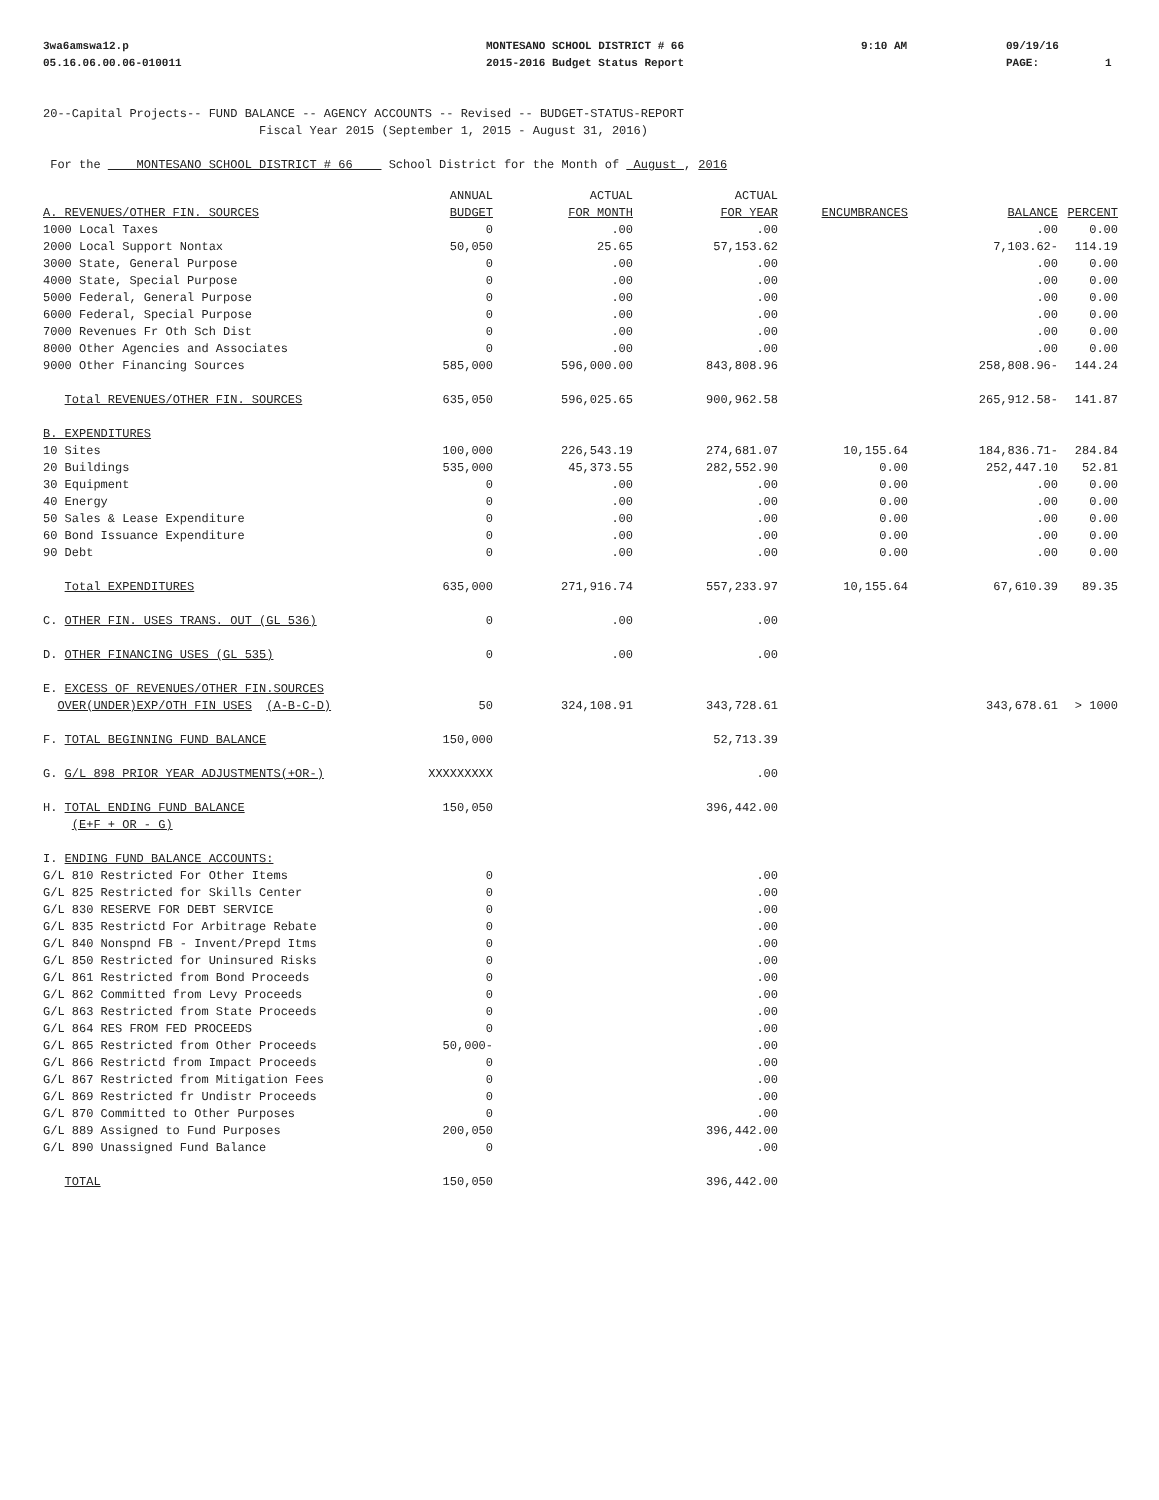3wa6amswa12.p 05.16.06.00.06-010011
MONTESANO SCHOOL DISTRICT # 66 2015-2016 Budget Status Report
9:10 AM
09/19/16 PAGE: 1
20--Capital Projects-- FUND BALANCE -- AGENCY ACCOUNTS -- Revised -- BUDGET-STATUS-REPORT Fiscal Year 2015 (September 1, 2015 - August 31, 2016)
For the MONTESANO SCHOOL DISTRICT # 66 School District for the Month of August , 2016
| A. REVENUES/OTHER FIN. SOURCES | ANNUAL BUDGET | ACTUAL FOR MONTH | ACTUAL FOR YEAR | ENCUMBRANCES | BALANCE | PERCENT |
| --- | --- | --- | --- | --- | --- | --- |
| 1000 Local Taxes | 0 | .00 | .00 | | .00 | 0.00 |
| 2000 Local Support Nontax | 50,050 | 25.65 | 57,153.62 | | 7,103.62- | 114.19 |
| 3000 State, General Purpose | 0 | .00 | .00 | | .00 | 0.00 |
| 4000 State, Special Purpose | 0 | .00 | .00 | | .00 | 0.00 |
| 5000 Federal, General Purpose | 0 | .00 | .00 | | .00 | 0.00 |
| 6000 Federal, Special Purpose | 0 | .00 | .00 | | .00 | 0.00 |
| 7000 Revenues Fr Oth Sch Dist | 0 | .00 | .00 | | .00 | 0.00 |
| 8000 Other Agencies and Associates | 0 | .00 | .00 | | .00 | 0.00 |
| 9000 Other Financing Sources | 585,000 | 596,000.00 | 843,808.96 | | 258,808.96- | 144.24 |
| Total REVENUES/OTHER FIN. SOURCES | 635,050 | 596,025.65 | 900,962.58 | | 265,912.58- | 141.87 |
| B. EXPENDITURES | | | | | | |
| 10 Sites | 100,000 | 226,543.19 | 274,681.07 | 10,155.64 | 184,836.71- | 284.84 |
| 20 Buildings | 535,000 | 45,373.55 | 282,552.90 | 0.00 | 252,447.10 | 52.81 |
| 30 Equipment | 0 | .00 | .00 | 0.00 | .00 | 0.00 |
| 40 Energy | 0 | .00 | .00 | 0.00 | .00 | 0.00 |
| 50 Sales & Lease Expenditure | 0 | .00 | .00 | 0.00 | .00 | 0.00 |
| 60 Bond Issuance Expenditure | 0 | .00 | .00 | 0.00 | .00 | 0.00 |
| 90 Debt | 0 | .00 | .00 | 0.00 | .00 | 0.00 |
| Total EXPENDITURES | 635,000 | 271,916.74 | 557,233.97 | 10,155.64 | 67,610.39 | 89.35 |
| C. OTHER FIN. USES TRANS. OUT (GL 536) | 0 | .00 | .00 | | | |
| D. OTHER FINANCING USES (GL 535) | 0 | .00 | .00 | | | |
| E. EXCESS OF REVENUES/OTHER FIN.SOURCES OVER(UNDER)EXP/OTH FIN USES (A-B-C-D) | 50 | 324,108.91 | 343,728.61 | | 343,678.61 | > 1000 |
| F. TOTAL BEGINNING FUND BALANCE | 150,000 | | 52,713.39 | | | |
| G. G/L 898 PRIOR YEAR ADJUSTMENTS(+OR-) | XXXXXXXXX | | .00 | | | |
| H. TOTAL ENDING FUND BALANCE (E+F + OR - G) | 150,050 | | 396,442.00 | | | |
| I. ENDING FUND BALANCE ACCOUNTS: | | | | | | |
| G/L 810 Restricted For Other Items | 0 | | .00 | | | |
| G/L 825 Restricted for Skills Center | 0 | | .00 | | | |
| G/L 830 RESERVE FOR DEBT SERVICE | 0 | | .00 | | | |
| G/L 835 Restrictd For Arbitrage Rebate | 0 | | .00 | | | |
| G/L 840 Nonspnd FB - Invent/Prepd Itms | 0 | | .00 | | | |
| G/L 850 Restricted for Uninsured Risks | 0 | | .00 | | | |
| G/L 861 Restricted from Bond Proceeds | 0 | | .00 | | | |
| G/L 862 Committed from Levy Proceeds | 0 | | .00 | | | |
| G/L 863 Restricted from State Proceeds | 0 | | .00 | | | |
| G/L 864 RES FROM FED PROCEEDS | 0 | | .00 | | | |
| G/L 865 Restricted from Other Proceeds | 50,000- | | .00 | | | |
| G/L 866 Restrictd from Impact Proceeds | 0 | | .00 | | | |
| G/L 867 Restricted from Mitigation Fees | 0 | | .00 | | | |
| G/L 869 Restricted fr Undistr Proceeds | 0 | | .00 | | | |
| G/L 870 Committed to Other Purposes | 0 | | .00 | | | |
| G/L 889 Assigned to Fund Purposes | 200,050 | | 396,442.00 | | | |
| G/L 890 Unassigned Fund Balance | 0 | | .00 | | | |
| TOTAL | 150,050 | | 396,442.00 | | | |